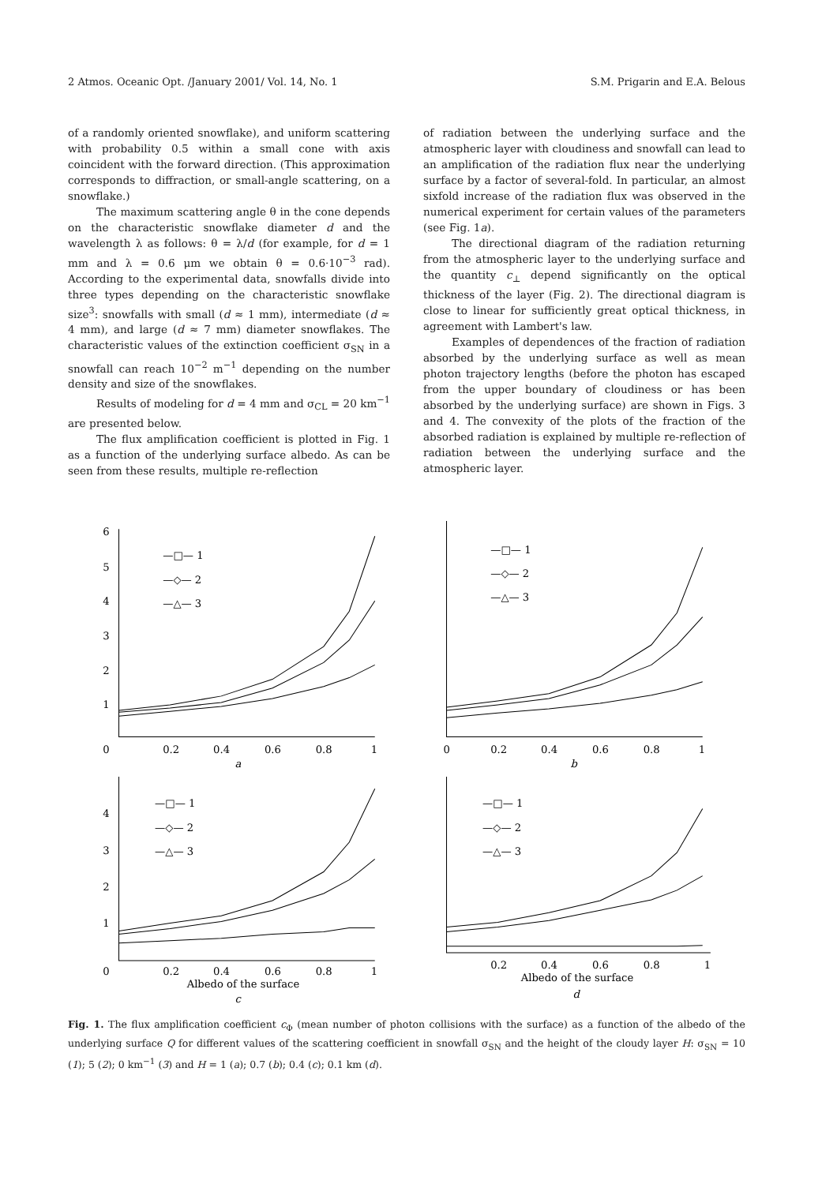2 Atmos. Oceanic Opt. /January 2001/ Vol. 14, No. 1 S.M. Prigarin and E.A. Belous
of a randomly oriented snowflake), and uniform scattering with probability 0.5 within a small cone with axis coincident with the forward direction. (This approximation corresponds to diffraction, or small-angle scattering, on a snowflake.)
The maximum scattering angle θ in the cone depends on the characteristic snowflake diameter d and the wavelength λ as follows: θ = λ/d (for example, for d = 1 mm and λ = 0.6 μm we obtain θ = 0.6·10<sup>−3</sup> rad). According to the experimental data, snowfalls divide into three types depending on the characteristic snowflake size<sup>3</sup>: snowfalls with small (d ≈ 1 mm), intermediate (d ≈ 4 mm), and large (d ≈ 7 mm) diameter snowflakes. The characteristic values of the extinction coefficient σ<sub>SN</sub> in a snowfall can reach 10<sup>−2</sup> m<sup>−1</sup> depending on the number density and size of the snowflakes.
Results of modeling for d = 4 mm and σ<sub>CL</sub> = 20 km<sup>−1</sup> are presented below.
The flux amplification coefficient is plotted in Fig. 1 as a function of the underlying surface albedo. As can be seen from these results, multiple re-reflection
of radiation between the underlying surface and the atmospheric layer with cloudiness and snowfall can lead to an amplification of the radiation flux near the underlying surface by a factor of several-fold. In particular, an almost sixfold increase of the radiation flux was observed in the numerical experiment for certain values of the parameters (see Fig. 1a).
The directional diagram of the radiation returning from the atmospheric layer to the underlying surface and the quantity c<sub>⊥</sub> depend significantly on the optical thickness of the layer (Fig. 2). The directional diagram is close to linear for sufficiently great optical thickness, in agreement with Lambert's law.
Examples of dependences of the fraction of radiation absorbed by the underlying surface as well as mean photon trajectory lengths (before the photon has escaped from the upper boundary of cloudiness or has been absorbed by the underlying surface) are shown in Figs. 3 and 4. The convexity of the plots of the fraction of the absorbed radiation is explained by multiple re-reflection of radiation between the underlying surface and the atmospheric layer.
6
5
4
3
2
1
0
0.2
0.4
0.6
0.8
1
a
—□— 1
—◇— 2
—△— 3
0
0.2
0.4
0.6
0.8
1
b
—□— 1
—◇— 2
—△— 3
4
3
2
1
0
0.2
0.4
0.6
0.8
1
Albedo of the surface
c
—□— 1
—◇— 2
—△— 3
0.2
0.4
0.6
0.8
1
Albedo of the surface
d
—□— 1
—◇— 2
—△— 3
Fig. 1. The flux amplification coefficient c<sub>Φ</sub> (mean number of photon collisions with the surface) as a function of the albedo of the underlying surface Q for different values of the scattering coefficient in snowfall σ<sub>SN</sub> and the height of the cloudy layer H: σ<sub>SN</sub> = 10 (1); 5 (2); 0 km<sup>−1</sup> (3) and H = 1 (a); 0.7 (b); 0.4 (c); 0.1 km (d).